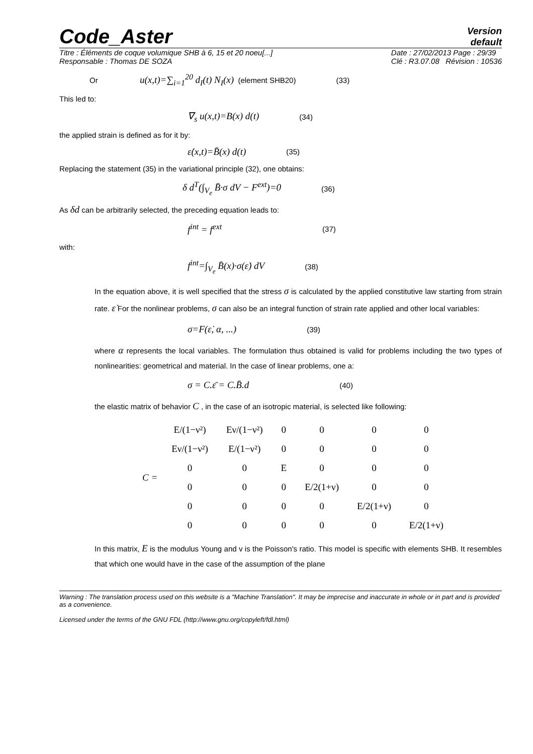Code_Aster
Version
default
Titre : Éléments de coque volumique SHB à 6, 15 et 20 noeu[...]
Responsable : Thomas DE SOZA
Date : 27/02/2013 Page : 29/39
Clé : R3.07.08 Révision : 10536
Or u(x,t)=∑<sub>i=1</sub><sup>20</sup> d<sub>I</sub>(t) N<sub>I</sub>(x) (element SHB20) (33)
This led to:
∇<sub>s</sub> u(x,t)=B(x) d(t) (34)
the applied strain is defined as for it by:
ε̇(x,t)=B̄(x) d(t) (35)
Replacing the statement (35) in the variational principle (32), one obtains:
δ d<sup>T</sup>(∫<sub>V<sub>e</sub></sub> B̄·σ dV − F<sup>ext</sup>)=0 (36)
As δd can be arbitrarily selected, the preceding equation leads to:
f<sup>int</sup> = f<sup>ext</sup> (37)
with:
f<sup>int</sup>=∫<sub>V<sub>e</sub></sub> B̄(x)·σ(ε̇) dV (38)
In the equation above, it is well specified that the stress σ is calculated by the applied constitutive law starting from strain rate. ε̇ For the nonlinear problems, σ can also be an integral function of strain rate applied and other local variables:
σ=F(ε̇, α, ...) (39)
where α represents the local variables. The formulation thus obtained is valid for problems including the two types of nonlinearities: geometrical and material. In the case of linear problems, one a:
σ = C.ε̄ = C.B̄.d (40)
the elastic matrix of behavior C , in the case of an isotropic material, is selected like following:
C =
| E/(1−ν²) | Eν/(1−ν²) | 0 | 0 | 0 | 0 |
| Eν/(1−ν²) | E/(1−ν²) | 0 | 0 | 0 | 0 |
| 0 | 0 | E | 0 | 0 | 0 |
| 0 | 0 | 0 | E/2(1+ν) | 0 | 0 |
| 0 | 0 | 0 | 0 | E/2(1+ν) | 0 |
| 0 | 0 | 0 | 0 | 0 | E/2(1+ν) |
In this matrix, E is the modulus Young and v is the Poisson's ratio. This model is specific with elements SHB. It resembles that which one would have in the case of the assumption of the plane
Warning : The translation process used on this website is a "Machine Translation". It may be imprecise and inaccurate in whole or in part and is provided as a convenience.
Licensed under the terms of the GNU FDL (http://www.gnu.org/copyleft/fdl.html)